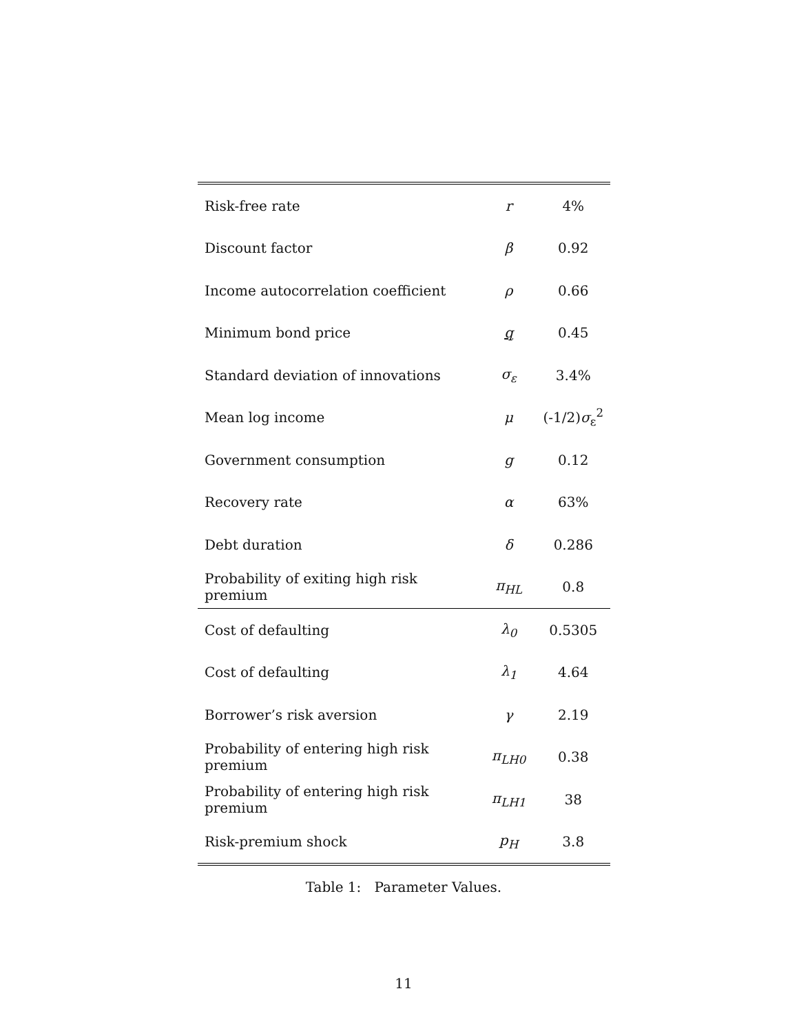| Risk-free rate | r | 4% |
| Discount factor | β | 0.92 |
| Income autocorrelation coefficient | ρ | 0.66 |
| Minimum bond price | q | 0.45 |
| Standard deviation of innovations | σ<sub>ε</sub> | 3.4% |
| Mean log income | μ | (-1/2) σ<sub>ε</sub><sup>2</sup> |
| Government consumption | g | 0.12 |
| Recovery rate | α | 63% |
| Debt duration | δ | 0.286 |
| Probability of exiting high risk premium | π<sub>HL</sub> | 0.8 |
| Cost of defaulting | λ<sub>0</sub> | 0.5305 |
| Cost of defaulting | λ<sub>1</sub> | 4.64 |
| Borrower’s risk aversion | γ | 2.19 |
| Probability of entering high risk premium | π<sub>LH0</sub> | 0.38 |
| Probability of entering high risk premium | π<sub>LH1</sub> | 38 |
| Risk-premium shock | p<sub>H</sub> | 3.8 |
Table 1: Parameter Values.
11